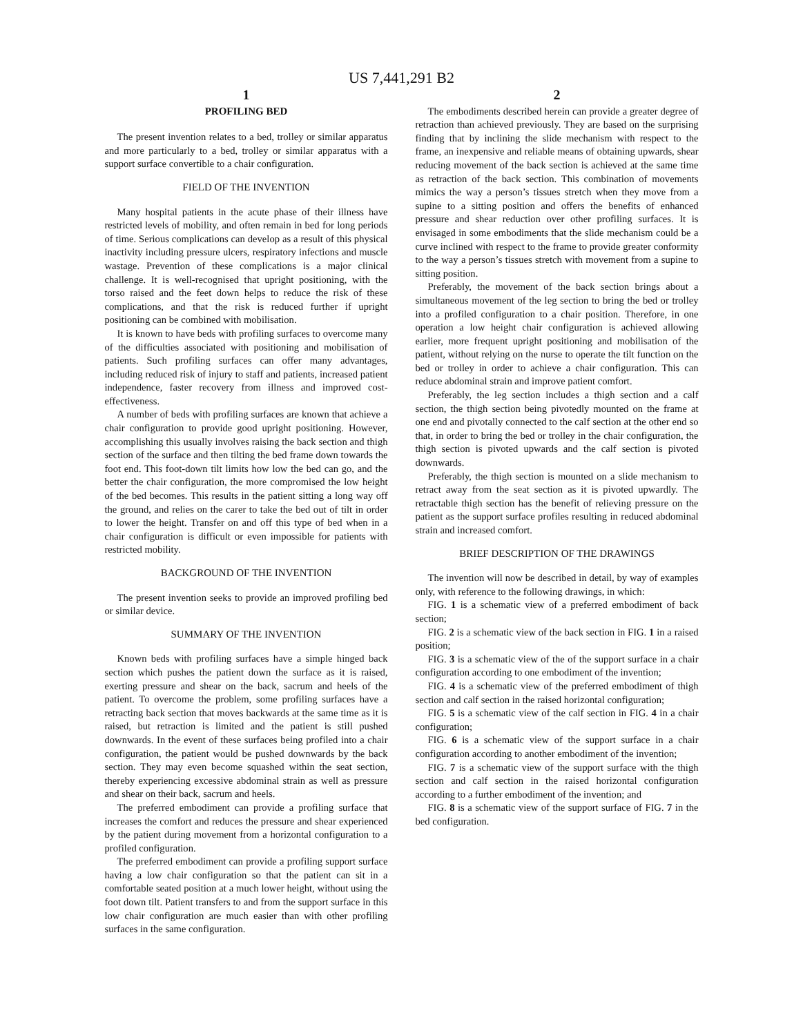US 7,441,291 B2
1
PROFILING BED
The present invention relates to a bed, trolley or similar apparatus and more particularly to a bed, trolley or similar apparatus with a support surface convertible to a chair configuration.
FIELD OF THE INVENTION
Many hospital patients in the acute phase of their illness have restricted levels of mobility, and often remain in bed for long periods of time. Serious complications can develop as a result of this physical inactivity including pressure ulcers, respiratory infections and muscle wastage. Prevention of these complications is a major clinical challenge. It is well-recognised that upright positioning, with the torso raised and the feet down helps to reduce the risk of these complications, and that the risk is reduced further if upright positioning can be combined with mobilisation.
It is known to have beds with profiling surfaces to overcome many of the difficulties associated with positioning and mobilisation of patients. Such profiling surfaces can offer many advantages, including reduced risk of injury to staff and patients, increased patient independence, faster recovery from illness and improved cost-effectiveness.
A number of beds with profiling surfaces are known that achieve a chair configuration to provide good upright positioning. However, accomplishing this usually involves raising the back section and thigh section of the surface and then tilting the bed frame down towards the foot end. This foot-down tilt limits how low the bed can go, and the better the chair configuration, the more compromised the low height of the bed becomes. This results in the patient sitting a long way off the ground, and relies on the carer to take the bed out of tilt in order to lower the height. Transfer on and off this type of bed when in a chair configuration is difficult or even impossible for patients with restricted mobility.
BACKGROUND OF THE INVENTION
The present invention seeks to provide an improved profiling bed or similar device.
SUMMARY OF THE INVENTION
Known beds with profiling surfaces have a simple hinged back section which pushes the patient down the surface as it is raised, exerting pressure and shear on the back, sacrum and heels of the patient. To overcome the problem, some profiling surfaces have a retracting back section that moves backwards at the same time as it is raised, but retraction is limited and the patient is still pushed downwards. In the event of these surfaces being profiled into a chair configuration, the patient would be pushed downwards by the back section. They may even become squashed within the seat section, thereby experiencing excessive abdominal strain as well as pressure and shear on their back, sacrum and heels.
The preferred embodiment can provide a profiling surface that increases the comfort and reduces the pressure and shear experienced by the patient during movement from a horizontal configuration to a profiled configuration.
The preferred embodiment can provide a profiling support surface having a low chair configuration so that the patient can sit in a comfortable seated position at a much lower height, without using the foot down tilt. Patient transfers to and from the support surface in this low chair configuration are much easier than with other profiling surfaces in the same configuration.
2
The embodiments described herein can provide a greater degree of retraction than achieved previously. They are based on the surprising finding that by inclining the slide mechanism with respect to the frame, an inexpensive and reliable means of obtaining upwards, shear reducing movement of the back section is achieved at the same time as retraction of the back section. This combination of movements mimics the way a person’s tissues stretch when they move from a supine to a sitting position and offers the benefits of enhanced pressure and shear reduction over other profiling surfaces. It is envisaged in some embodiments that the slide mechanism could be a curve inclined with respect to the frame to provide greater conformity to the way a person’s tissues stretch with movement from a supine to sitting position.
Preferably, the movement of the back section brings about a simultaneous movement of the leg section to bring the bed or trolley into a profiled configuration to a chair position. Therefore, in one operation a low height chair configuration is achieved allowing earlier, more frequent upright positioning and mobilisation of the patient, without relying on the nurse to operate the tilt function on the bed or trolley in order to achieve a chair configuration. This can reduce abdominal strain and improve patient comfort.
Preferably, the leg section includes a thigh section and a calf section, the thigh section being pivotedly mounted on the frame at one end and pivotally connected to the calf section at the other end so that, in order to bring the bed or trolley in the chair configuration, the thigh section is pivoted upwards and the calf section is pivoted downwards.
Preferably, the thigh section is mounted on a slide mechanism to retract away from the seat section as it is pivoted upwardly. The retractable thigh section has the benefit of relieving pressure on the patient as the support surface profiles resulting in reduced abdominal strain and increased comfort.
BRIEF DESCRIPTION OF THE DRAWINGS
The invention will now be described in detail, by way of examples only, with reference to the following drawings, in which:
FIG. 1 is a schematic view of a preferred embodiment of back section;
FIG. 2 is a schematic view of the back section in FIG. 1 in a raised position;
FIG. 3 is a schematic view of the of the support surface in a chair configuration according to one embodiment of the invention;
FIG. 4 is a schematic view of the preferred embodiment of thigh section and calf section in the raised horizontal configuration;
FIG. 5 is a schematic view of the calf section in FIG. 4 in a chair configuration;
FIG. 6 is a schematic view of the support surface in a chair configuration according to another embodiment of the invention;
FIG. 7 is a schematic view of the support surface with the thigh section and calf section in the raised horizontal configuration according to a further embodiment of the invention; and
FIG. 8 is a schematic view of the support surface of FIG. 7 in the bed configuration.